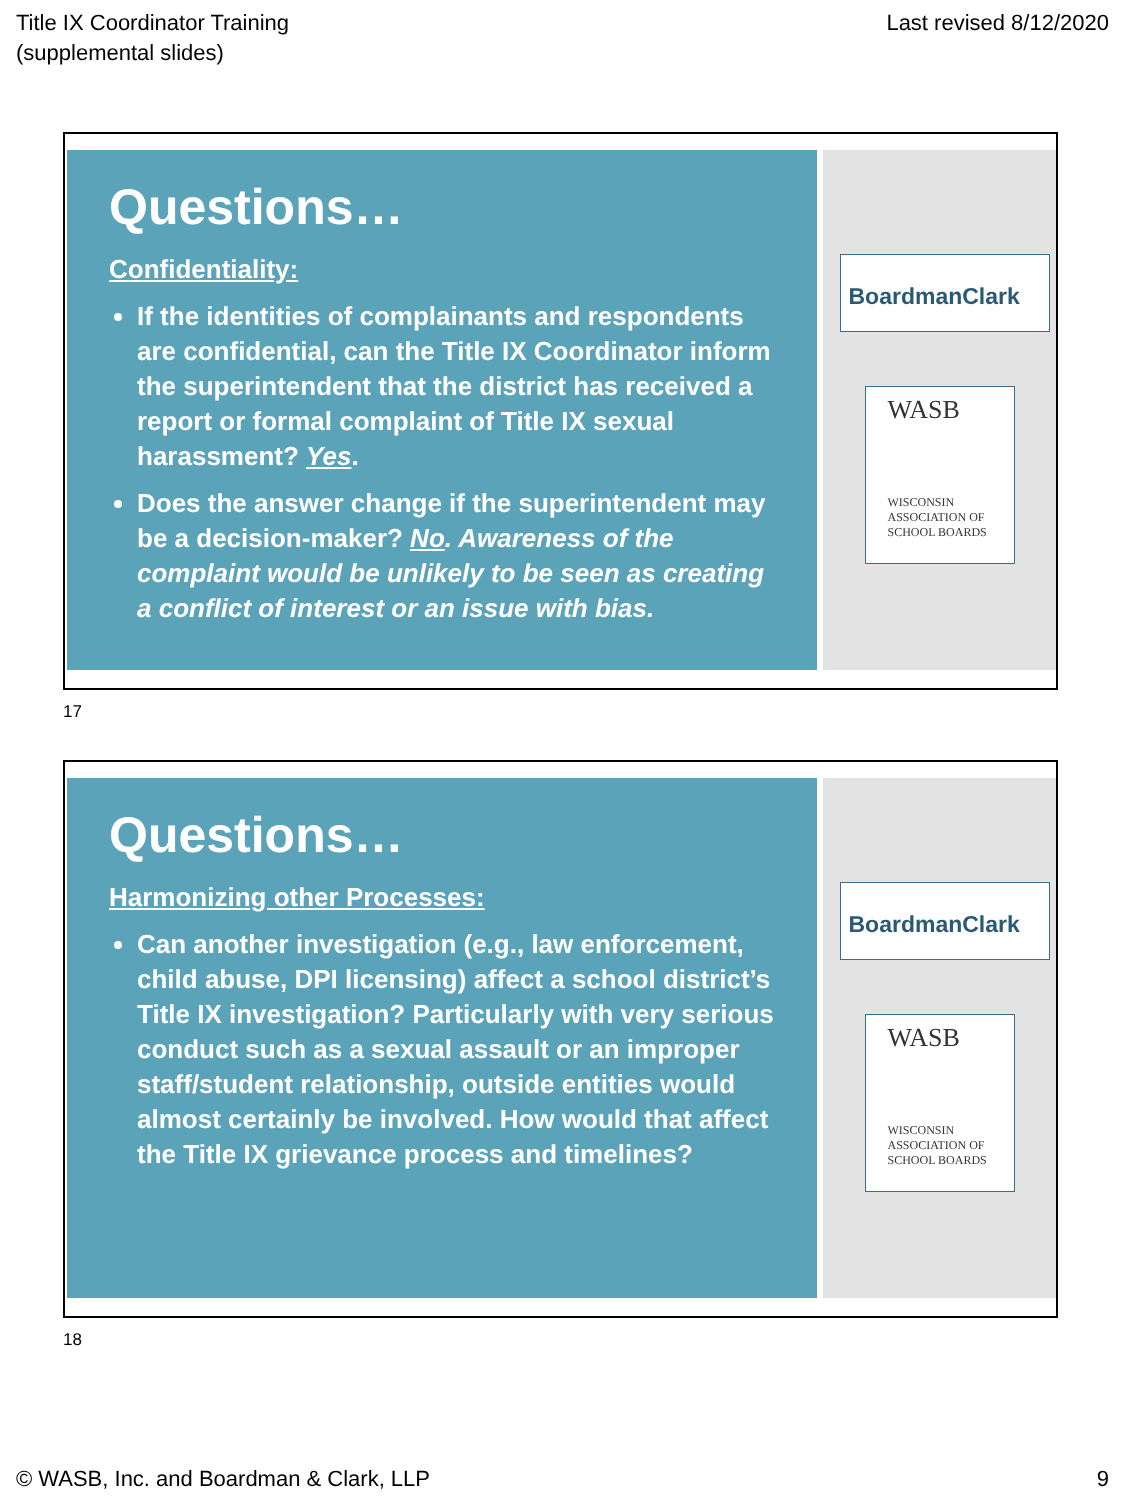Title IX Coordinator Training
(supplemental slides)
Last revised 8/12/2020
Questions…
Confidentiality:
If the identities of complainants and respondents are confidential, can the Title IX Coordinator inform the superintendent that the district has received a report or formal complaint of Title IX sexual harassment? Yes.
Does the answer change if the superintendent may be a decision-maker? No. Awareness of the complaint would be unlikely to be seen as creating a conflict of interest or an issue with bias.
BoardmanClark
WASB
WISCONSIN
ASSOCIATION OF
SCHOOL BOARDS
17
Questions…
Harmonizing other Processes:
Can another investigation (e.g., law enforcement, child abuse, DPI licensing) affect a school district’s Title IX investigation? Particularly with very serious conduct such as a sexual assault or an improper staff/student relationship, outside entities would almost certainly be involved. How would that affect the Title IX grievance process and timelines?
BoardmanClark
WASB
WISCONSIN
ASSOCIATION OF
SCHOOL BOARDS
18
© WASB, Inc. and Boardman & Clark, LLP
9